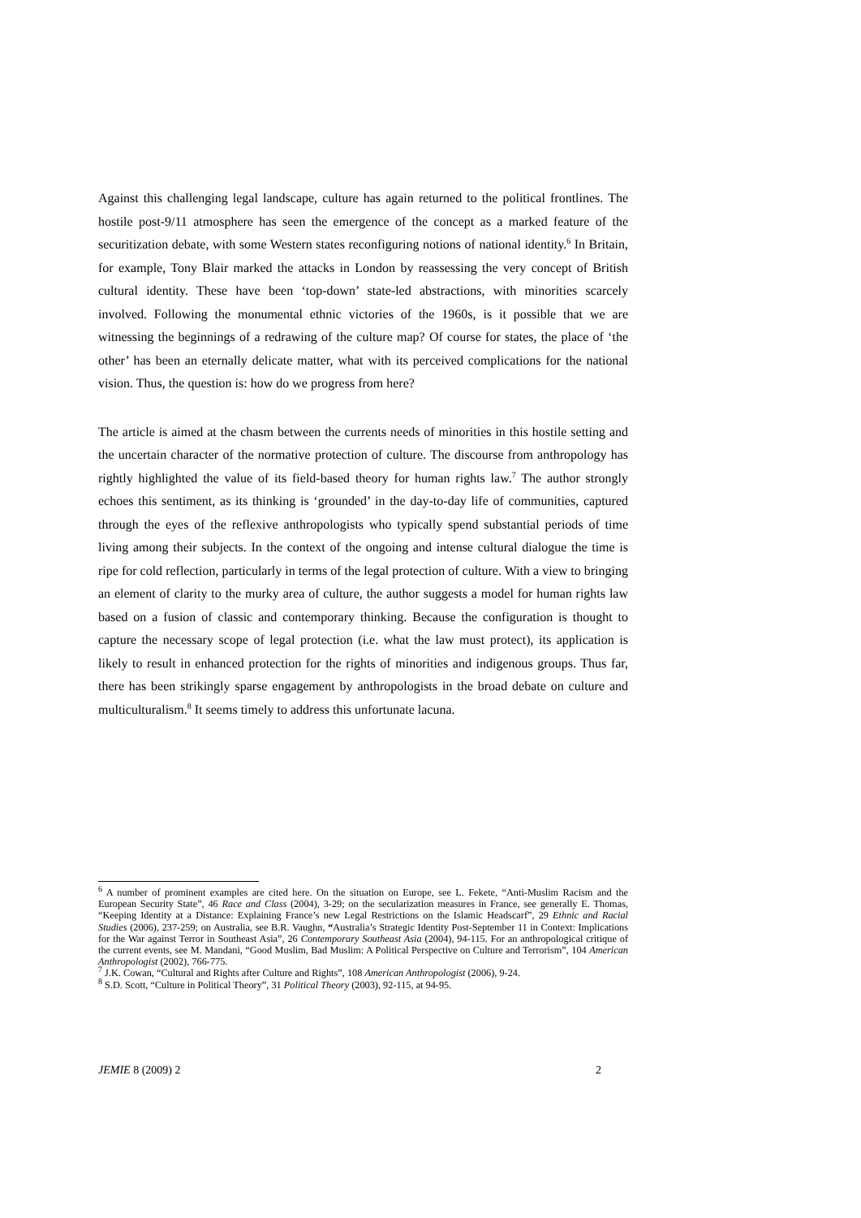Against this challenging legal landscape, culture has again returned to the political frontlines. The hostile post-9/11 atmosphere has seen the emergence of the concept as a marked feature of the securitization debate, with some Western states reconfiguring notions of national identity.<sup>6</sup> In Britain, for example, Tony Blair marked the attacks in London by reassessing the very concept of British cultural identity. These have been ‘top-down’ state-led abstractions, with minorities scarcely involved. Following the monumental ethnic victories of the 1960s, is it possible that we are witnessing the beginnings of a redrawing of the culture map? Of course for states, the place of ‘the other’ has been an eternally delicate matter, what with its perceived complications for the national vision. Thus, the question is: how do we progress from here?
The article is aimed at the chasm between the currents needs of minorities in this hostile setting and the uncertain character of the normative protection of culture. The discourse from anthropology has rightly highlighted the value of its field-based theory for human rights law.<sup>7</sup> The author strongly echoes this sentiment, as its thinking is ‘grounded’ in the day-to-day life of communities, captured through the eyes of the reflexive anthropologists who typically spend substantial periods of time living among their subjects. In the context of the ongoing and intense cultural dialogue the time is ripe for cold reflection, particularly in terms of the legal protection of culture. With a view to bringing an element of clarity to the murky area of culture, the author suggests a model for human rights law based on a fusion of classic and contemporary thinking. Because the configuration is thought to capture the necessary scope of legal protection (i.e. what the law must protect), its application is likely to result in enhanced protection for the rights of minorities and indigenous groups. Thus far, there has been strikingly sparse engagement by anthropologists in the broad debate on culture and multiculturalism.<sup>8</sup> It seems timely to address this unfortunate lacuna.
<sup>6</sup> A number of prominent examples are cited here. On the situation on Europe, see L. Fekete, “Anti-Muslim Racism and the European Security State”, 46 Race and Class (2004), 3-29; on the secularization measures in France, see generally E. Thomas, “Keeping Identity at a Distance: Explaining France’s new Legal Restrictions on the Islamic Headscarf”, 29 Ethnic and Racial Studies (2006), 237-259; on Australia, see B.R. Vaughn, “Australia’s Strategic Identity Post-September 11 in Context: Implications for the War against Terror in Southeast Asia”, 26 Contemporary Southeast Asia (2004), 94-115. For an anthropological critique of the current events, see M. Mandani, “Good Muslim, Bad Muslim: A Political Perspective on Culture and Terrorism”, 104 American Anthropologist (2002), 766-775.
<sup>7</sup> J.K. Cowan, “Cultural and Rights after Culture and Rights”, 108 American Anthropologist (2006), 9-24.
<sup>8</sup> S.D. Scott, “Culture in Political Theory”, 31 Political Theory (2003), 92-115, at 94-95.
JEMIE 8 (2009) 2 2